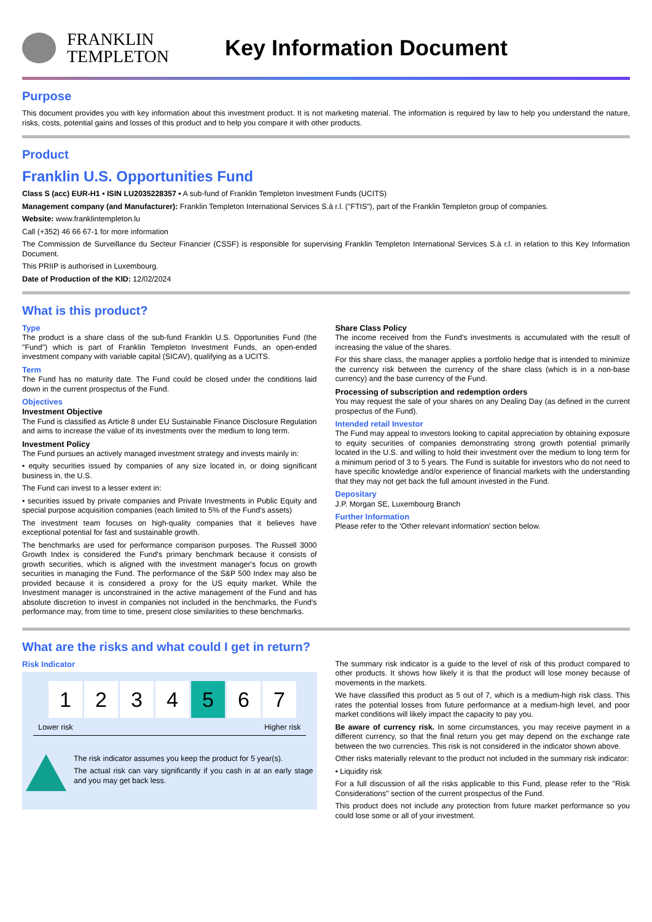FRANKLIN
TEMPLETON
Key Information Document
Purpose
This document provides you with key information about this investment product. It is not marketing material. The information is required by law to help you understand the nature, risks, costs, potential gains and losses of this product and to help you compare it with other products.
Product
Franklin U.S. Opportunities Fund
Class S (acc) EUR-H1 • ISIN LU2035228357 • A sub-fund of Franklin Templeton Investment Funds (UCITS)
Management company (and Manufacturer): Franklin Templeton International Services S.à r.l. ("FTIS"), part of the Franklin Templeton group of companies.
Website: www.franklintempleton.lu
Call (+352) 46 66 67-1 for more information
The Commission de Surveillance du Secteur Financier (CSSF) is responsible for supervising Franklin Templeton International Services S.à r.l. in relation to this Key Information Document.
This PRIIP is authorised in Luxembourg.
Date of Production of the KID: 12/02/2024
What is this product?
Type
The product is a share class of the sub-fund Franklin U.S. Opportunities Fund (the "Fund") which is part of Franklin Templeton Investment Funds, an open-ended investment company with variable capital (SICAV), qualifying as a UCITS.
Term
The Fund has no maturity date. The Fund could be closed under the conditions laid down in the current prospectus of the Fund.
Objectives
Investment Objective
The Fund is classified as Article 8 under EU Sustainable Finance Disclosure Regulation and aims to increase the value of its investments over the medium to long term.
Investment Policy
The Fund pursues an actively managed investment strategy and invests mainly in:
• equity securities issued by companies of any size located in, or doing significant business in, the U.S.
The Fund can invest to a lesser extent in:
• securities issued by private companies and Private Investments in Public Equity and special purpose acquisition companies (each limited to 5% of the Fund's assets)
The investment team focuses on high-quality companies that it believes have exceptional potential for fast and sustainable growth.
The benchmarks are used for performance comparison purposes. The Russell 3000 Growth Index is considered the Fund's primary benchmark because it consists of growth securities, which is aligned with the investment manager's focus on growth securities in managing the Fund. The performance of the S&P 500 Index may also be provided because it is considered a proxy for the US equity market. While the Investment manager is unconstrained in the active management of the Fund and has absolute discretion to invest in companies not included in the benchmarks, the Fund's performance may, from time to time, present close similarities to these benchmarks.
Share Class Policy
The income received from the Fund's investments is accumulated with the result of increasing the value of the shares.
For this share class, the manager applies a portfolio hedge that is intended to minimize the currency risk between the currency of the share class (which is in a non-base currency) and the base currency of the Fund.
Processing of subscription and redemption orders
You may request the sale of your shares on any Dealing Day (as defined in the current prospectus of the Fund).
Intended retail Investor
The Fund may appeal to investors looking to capital appreciation by obtaining exposure to equity securities of companies demonstrating strong growth potential primarily located in the U.S. and willing to hold their investment over the medium to long term for a minimum period of 3 to 5 years. The Fund is suitable for investors who do not need to have specific knowledge and/or experience of financial markets with the understanding that they may not get back the full amount invested in the Fund.
Depositary
J.P. Morgan SE, Luxembourg Branch
Further Information
Please refer to the 'Other relevant information' section below.
What are the risks and what could I get in return?
Risk Indicator
1234 5 6 7
Lower risk Higher risk
The risk indicator assumes you keep the product for 5 year(s).
The actual risk can vary significantly if you cash in at an early stage and you may get back less.
The summary risk indicator is a guide to the level of risk of this product compared to other products. It shows how likely it is that the product will lose money because of movements in the markets.
We have classified this product as 5 out of 7, which is a medium-high risk class. This rates the potential losses from future performance at a medium-high level, and poor market conditions will likely impact the capacity to pay you.
Be aware of currency risk. In some circumstances, you may receive payment in a different currency, so that the final return you get may depend on the exchange rate between the two currencies. This risk is not considered in the indicator shown above.
Other risks materially relevant to the product not included in the summary risk indicator:
• Liquidity risk
For a full discussion of all the risks applicable to this Fund, please refer to the "Risk Considerations" section of the current prospectus of the Fund.
This product does not include any protection from future market performance so you could lose some or all of your investment.